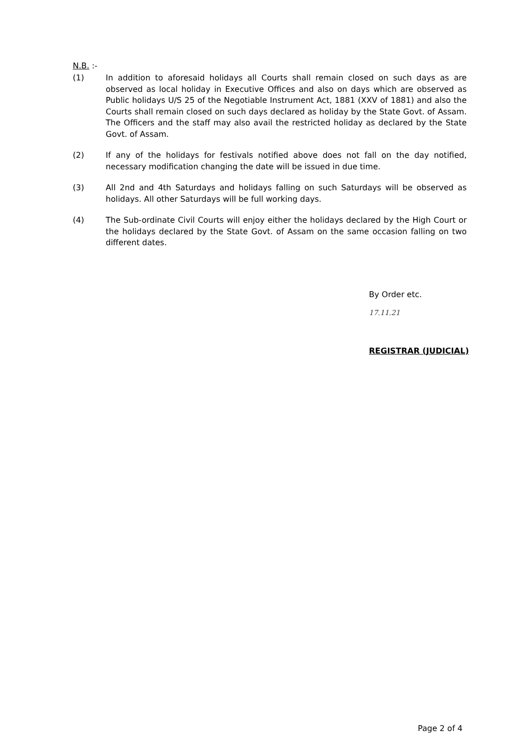N.B. :-
(1) In addition to aforesaid holidays all Courts shall remain closed on such days as are observed as local holiday in Executive Offices and also on days which are observed as Public holidays U/S 25 of the Negotiable Instrument Act, 1881 (XXV of 1881) and also the Courts shall remain closed on such days declared as holiday by the State Govt. of Assam. The Officers and the staff may also avail the restricted holiday as declared by the State Govt. of Assam.
(2) If any of the holidays for festivals notified above does not fall on the day notified, necessary modification changing the date will be issued in due time.
(3) All 2nd and 4th Saturdays and holidays falling on such Saturdays will be observed as holidays. All other Saturdays will be full working days.
(4) The Sub-ordinate Civil Courts will enjoy either the holidays declared by the High Court or the holidays declared by the State Govt. of Assam on the same occasion falling on two different dates.
By Order etc.
17.11.21
REGISTRAR (JUDICIAL)
Page 2 of 4